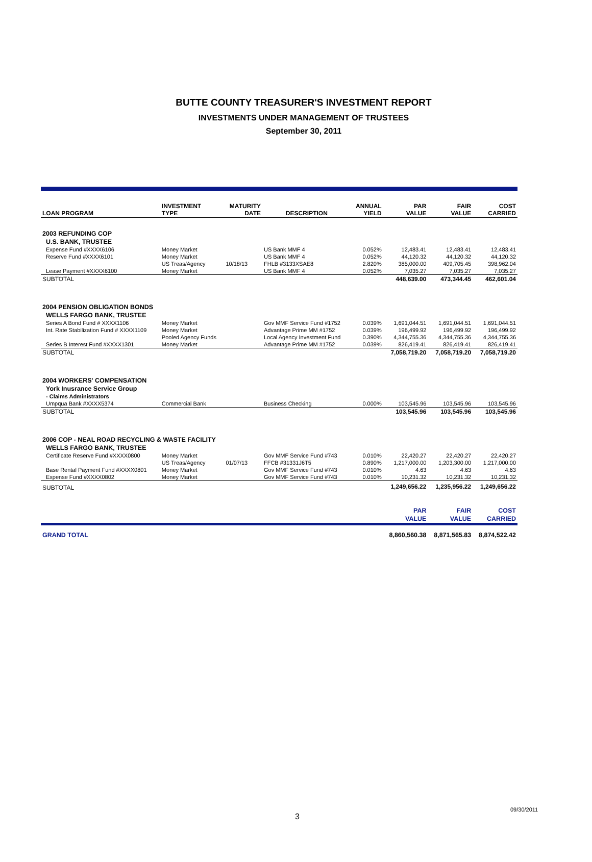BUTTE COUNTY TREASURER'S INVESTMENT REPORT
INVESTMENTS UNDER MANAGEMENT OF TRUSTEES
September 30, 2011
| LOAN PROGRAM | INVESTMENT TYPE | MATURITY DATE | DESCRIPTION | ANNUAL YIELD | PAR VALUE | FAIR VALUE | COST CARRIED |
| --- | --- | --- | --- | --- | --- | --- | --- |
| 2003 REFUNDING COP | | | | | | | |
| U.S. BANK, TRUSTEE | | | | | | | |
| Expense Fund #XXXX6106 | Money Market | | US Bank MMF 4 | 0.052% | 12,483.41 | 12,483.41 | 12,483.41 |
| Reserve Fund #XXXX6101 | Money Market | | US Bank MMF 4 | 0.052% | 44,120.32 | 44,120.32 | 44,120.32 |
| | US Treas/Agency | 10/18/13 | FHLB #3133XSAE8 | 2.820% | 385,000.00 | 409,705.45 | 398,962.04 |
| Lease Payment #XXXX6100 | Money Market | | US Bank MMF 4 | 0.052% | 7,035.27 | 7,035.27 | 7,035.27 |
| SUBTOTAL | | | | | 448,639.00 | 473,344.45 | 462,601.04 |
| 2004 PENSION OBLIGATION BONDS | | | | | | | |
| WELLS FARGO BANK, TRUSTEE | | | | | | | |
| Series A Bond Fund # XXXX1106 | Money Market | | Gov MMF Service Fund #1752 | 0.039% | 1,691,044.51 | 1,691,044.51 | 1,691,044.51 |
| Int. Rate Stabilization Fund # XXXX1109 | Money Market | | Advantage Prime MM #1752 | 0.039% | 196,499.92 | 196,499.92 | 196,499.92 |
| | Pooled Agency Funds | | Local Agency Investment Fund | 0.390% | 4,344,755.36 | 4,344,755.36 | 4,344,755.36 |
| Series B Interest Fund #XXXX1301 | Money Market | | Advantage Prime MM #1752 | 0.039% | 826,419.41 | 826,419.41 | 826,419.41 |
| SUBTOTAL | | | | | 7,058,719.20 | 7,058,719.20 | 7,058,719.20 |
| 2004 WORKERS' COMPENSATION | | | | | | | |
| York Inusrance Service Group | | | | | | | |
| - Claims Administrators | | | | | | | |
| Umpqua Bank #XXXX5374 | Commercial Bank | | Business Checking | 0.000% | 103,545.96 | 103,545.96 | 103,545.96 |
| SUBTOTAL | | | | | 103,545.96 | 103,545.96 | 103,545.96 |
| 2006 COP - NEAL ROAD RECYCLING & WASTE FACILITY | | | | | | | |
| WELLS FARGO BANK, TRUSTEE | | | | | | | |
| Certificate Reserve Fund #XXXX0800 | Money Market | | Gov MMF Service Fund #743 | 0.010% | 22,420.27 | 22,420.27 | 22,420.27 |
| | US Treas/Agency | 01/07/13 | FFCB #31331J6T5 | 0.890% | 1,217,000.00 | 1,203,300.00 | 1,217,000.00 |
| Base Rental Payment Fund #XXXX0801 | Money Market | | Gov MMF Service Fund #743 | 0.010% | 4.63 | 4.63 | 4.63 |
| Expense Fund #XXXX0802 | Money Market | | Gov MMF Service Fund #743 | 0.010% | 10,231.32 | 10,231.32 | 10,231.32 |
| SUBTOTAL | | | | | 1,249,656.22 | 1,235,956.22 | 1,249,656.22 |
| | | | | | PAR | FAIR | COST |
| | | | | | VALUE | VALUE | CARRIED |
| GRAND TOTAL | | | | | 8,860,560.38 | 8,871,565.83 | 8,874,522.42 |
3
09/30/2011